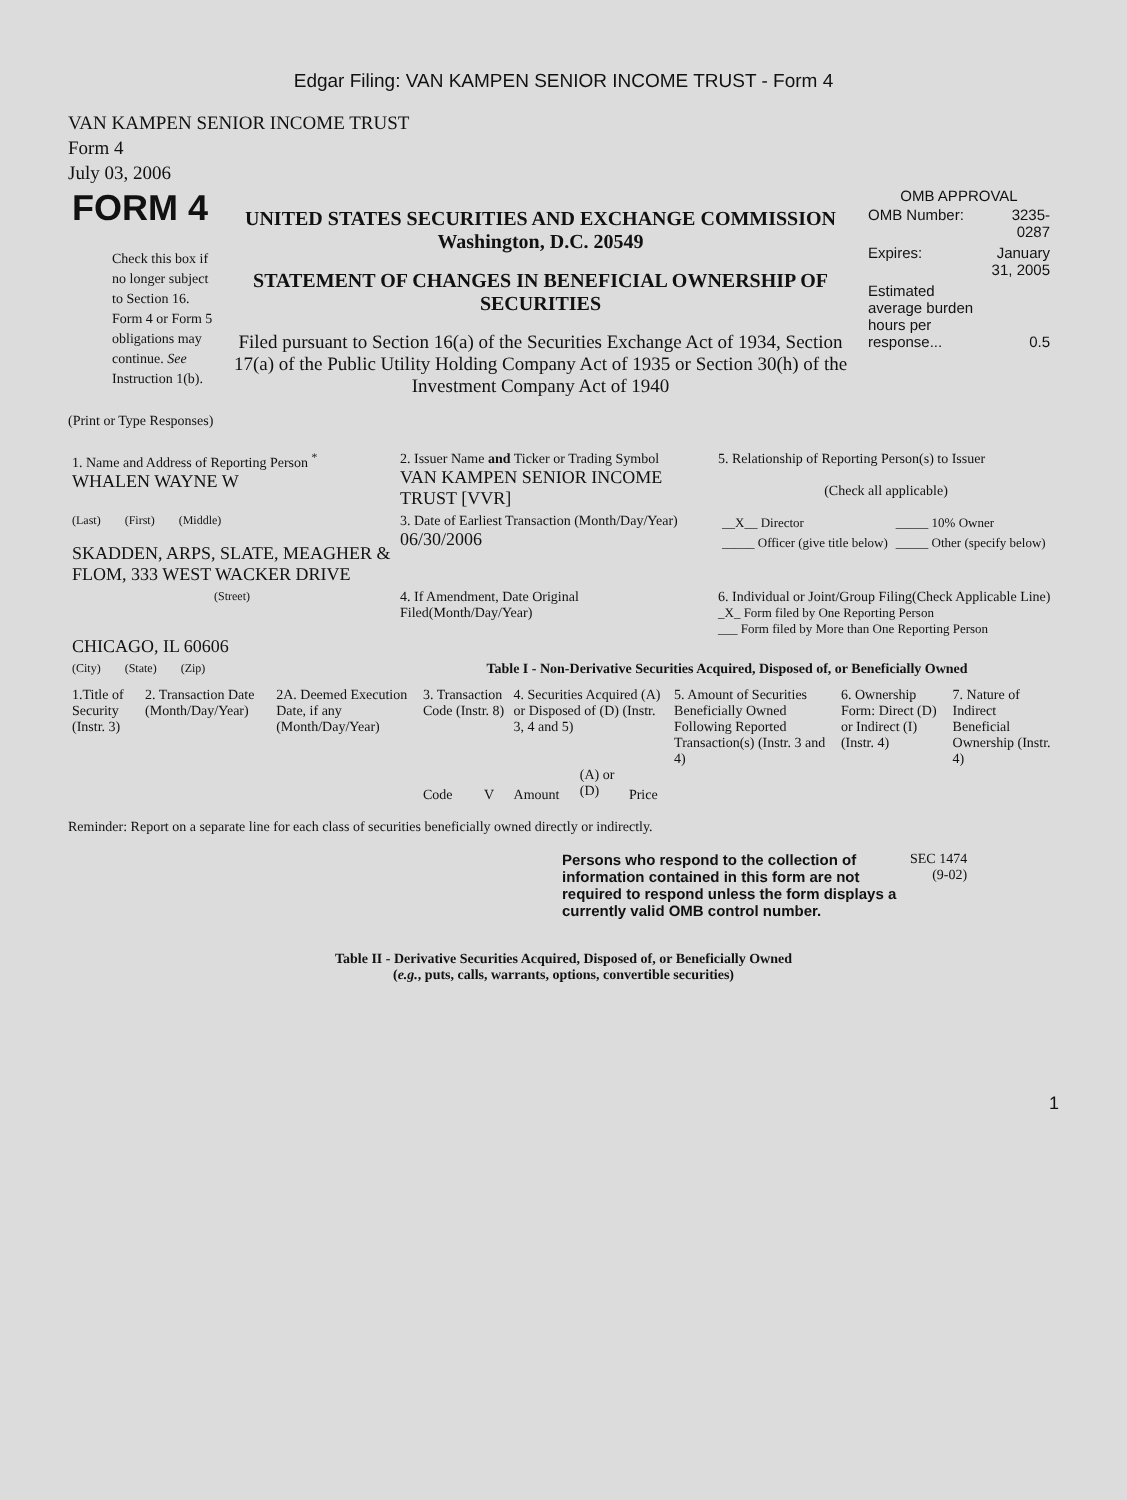Edgar Filing: VAN KAMPEN SENIOR INCOME TRUST - Form 4
VAN KAMPEN SENIOR INCOME TRUST
Form 4
July 03, 2006
| FORM 4 Check this box if no longer subject to Section 16. Form 4 or Form 5 obligations may continue. See Instruction 1(b). | UNITED STATES SECURITIES AND EXCHANGE COMMISSION Washington, D.C. 20549 STATEMENT OF CHANGES IN BENEFICIAL OWNERSHIP OF SECURITIES Filed pursuant to Section 16(a) of the Securities Exchange Act of 1934, Section 17(a) of the Public Utility Holding Company Act of 1935 or Section 30(h) of the Investment Company Act of 1940 | OMB APPROVAL / OMB Number: / 3235-0287 / / Expires: / January 31, 2005 / / Estimated average burden hours per response... / 0.5 / |
(Print or Type Responses)
| 1. Name and Address of Reporting Person <sup>*</sup> WHALEN WAYNE W | 2. Issuer Name and Ticker or Trading Symbol VAN KAMPEN SENIOR INCOME TRUST [VVR] | 5. Relationship of Reporting Person(s) to Issuer (Check all applicable) |
| (Last) (First) (Middle) SKADDEN, ARPS, SLATE, MEAGHER & FLOM, 333 WEST WACKER DRIVE | 3. Date of Earliest Transaction (Month/Day/Year) 06/30/2006 | / __X__ Director / _____ 10% Owner / / _____ Officer (give title below) / _____ Other (specify below) / |
| (Street) CHICAGO, IL 60606 | 4. If Amendment, Date Original Filed(Month/Day/Year) | 6. Individual or Joint/Group Filing(Check Applicable Line) _X_ Form filed by One Reporting Person ___ Form filed by More than One Reporting Person |
| (City) (State) (Zip) | Table I - Non-Derivative Securities Acquired, Disposed of, or Beneficially Owned | |
| 1.Title of Security (Instr. 3) | 2. Transaction Date (Month/Day/Year) | 2A. Deemed Execution Date, if any (Month/Day/Year) | 3. Transaction Code (Instr. 8) | | 4. Securities Acquired (A) or Disposed of (D) (Instr. 3, 4 and 5) | | | 5. Amount of Securities Beneficially Owned Following Reported Transaction(s) (Instr. 3 and 4) | 6. Ownership Form: Direct (D) or Indirect (I) (Instr. 4) | 7. Nature of Indirect Beneficial Ownership (Instr. 4) |
| --- | --- | --- | --- | --- | --- | --- | --- | --- | --- | --- |
| | | | Code | V | Amount | (A) or (D) | Price | | | |
Reminder: Report on a separate line for each class of securities beneficially owned directly or indirectly.
| Persons who respond to the collection of information contained in this form are not required to respond unless the form displays a currently valid OMB control number. | SEC 1474 (9-02) |
Table II - Derivative Securities Acquired, Disposed of, or Beneficially Owned
(e.g., puts, calls, warrants, options, convertible securities)
1